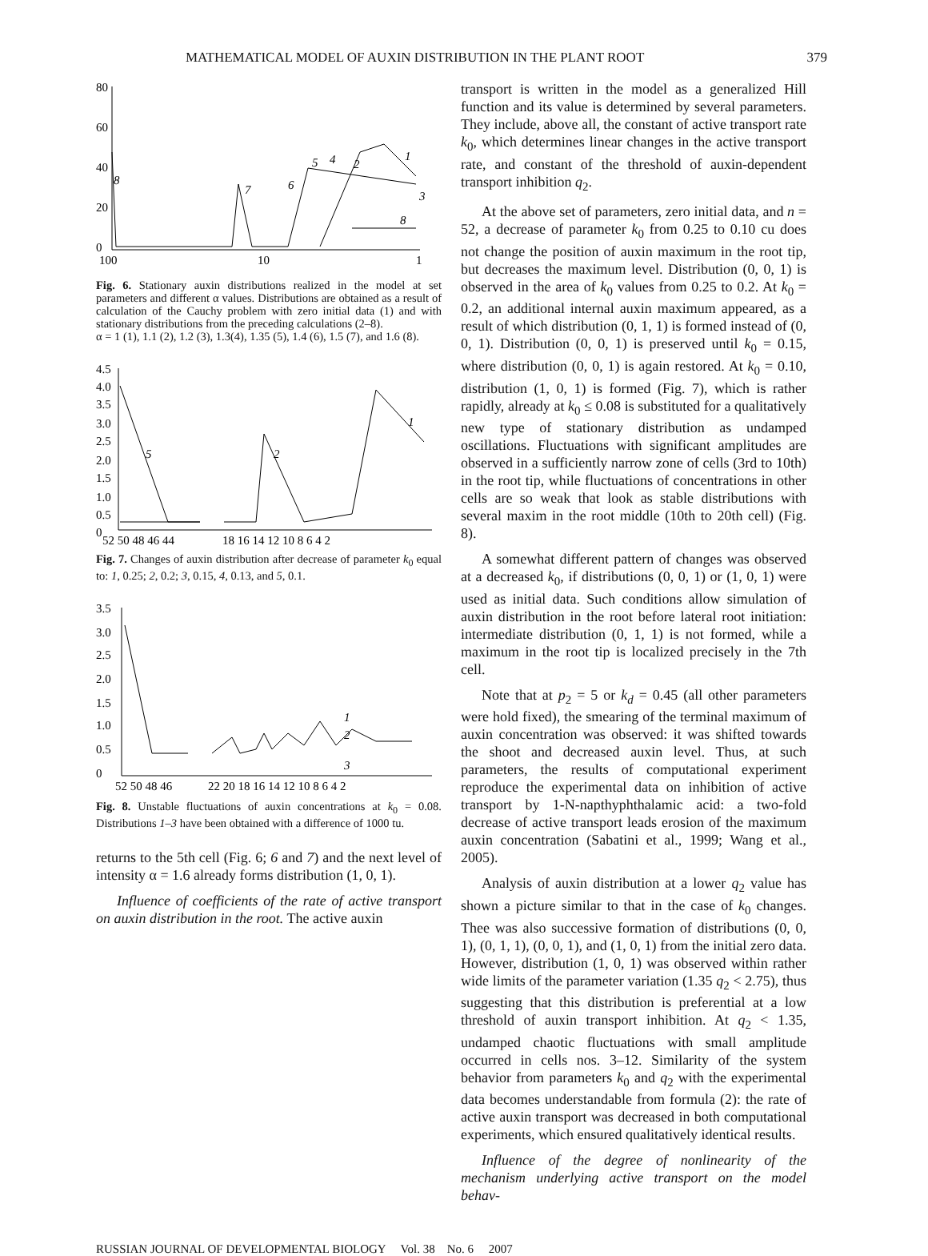MATHEMATICAL MODEL OF AUXIN DISTRIBUTION IN THE PLANT ROOT 379
80
60
40
20
0
100
10
1
8
7
5
4
2
1
3
8
6
Fig. 6. Stationary auxin distributions realized in the model at set parameters and different α values. Distributions are obtained as a result of calculation of the Cauchy problem with zero initial data (1) and with stationary distributions from the preceding calculations (2–8).
α = 1 (1), 1.1 (2), 1.2 (3), 1.3(4), 1.35 (5), 1.4 (6), 1.5 (7), and 1.6 (8).
4.5
4.0
3.5
3.0
2.5
2.0
1.5
1.0
0.5
0
52 50 48 46 44
18 16 14 12 10 8 6 4 2
5
2
1
Fig. 7. Changes of auxin distribution after decrease of parameter k<sub>0</sub> equal to: 1, 0.25; 2, 0.2; 3, 0.15, 4, 0.13, and 5, 0.1.
3.5
3.0
2.5
2.0
1.5
1.0
0.5
0
52 50 48 46
22 20 18 16 14 12 10 8 6 4 2
1
2
3
Fig. 8. Unstable fluctuations of auxin concentrations at k<sub>0</sub> = 0.08. Distributions 1–3 have been obtained with a difference of 1000 tu.
returns to the 5th cell (Fig. 6; 6 and 7) and the next level of intensity α = 1.6 already forms distribution (1, 0, 1).
Influence of coefficients of the rate of active transport on auxin distribution in the root. The active auxin
transport is written in the model as a generalized Hill function and its value is determined by several parameters. They include, above all, the constant of active transport rate k<sub>0</sub>, which determines linear changes in the active transport rate, and constant of the threshold of auxin-dependent transport inhibition q<sub>2</sub>.
At the above set of parameters, zero initial data, and n = 52, a decrease of parameter k<sub>0</sub> from 0.25 to 0.10 cu does not change the position of auxin maximum in the root tip, but decreases the maximum level. Distribution (0, 0, 1) is observed in the area of k<sub>0</sub> values from 0.25 to 0.2. At k<sub>0</sub> = 0.2, an additional internal auxin maximum appeared, as a result of which distribution (0, 1, 1) is formed instead of (0, 0, 1). Distribution (0, 0, 1) is preserved until k<sub>0</sub> = 0.15, where distribution (0, 0, 1) is again restored. At k<sub>0</sub> = 0.10, distribution (1, 0, 1) is formed (Fig. 7), which is rather rapidly, already at k<sub>0</sub> ≤ 0.08 is substituted for a qualitatively new type of stationary distribution as undamped oscillations. Fluctuations with significant amplitudes are observed in a sufficiently narrow zone of cells (3rd to 10th) in the root tip, while fluctuations of concentrations in other cells are so weak that look as stable distributions with several maxim in the root middle (10th to 20th cell) (Fig. 8).
A somewhat different pattern of changes was observed at a decreased k<sub>0</sub>, if distributions (0, 0, 1) or (1, 0, 1) were used as initial data. Such conditions allow simulation of auxin distribution in the root before lateral root initiation: intermediate distribution (0, 1, 1) is not formed, while a maximum in the root tip is localized precisely in the 7th cell.
Note that at p<sub>2</sub> = 5 or k<sub>d</sub> = 0.45 (all other parameters were hold fixed), the smearing of the terminal maximum of auxin concentration was observed: it was shifted towards the shoot and decreased auxin level. Thus, at such parameters, the results of computational experiment reproduce the experimental data on inhibition of active transport by 1-N-napthyphthalamic acid: a two-fold decrease of active transport leads erosion of the maximum auxin concentration (Sabatini et al., 1999; Wang et al., 2005).
Analysis of auxin distribution at a lower q<sub>2</sub> value has shown a picture similar to that in the case of k<sub>0</sub> changes. Thee was also successive formation of distributions (0, 0, 1), (0, 1, 1), (0, 0, 1), and (1, 0, 1) from the initial zero data. However, distribution (1, 0, 1) was observed within rather wide limits of the parameter variation (1.35 q<sub>2</sub> < 2.75), thus suggesting that this distribution is preferential at a low threshold of auxin transport inhibition. At q<sub>2</sub> < 1.35, undamped chaotic fluctuations with small amplitude occurred in cells nos. 3–12. Similarity of the system behavior from parameters k<sub>0</sub> and q<sub>2</sub> with the experimental data becomes understandable from formula (2): the rate of active auxin transport was decreased in both computational experiments, which ensured qualitatively identical results.
Influence of the degree of nonlinearity of the mechanism underlying active transport on the model behav-
RUSSIAN JOURNAL OF DEVELOPMENTAL BIOLOGY Vol. 38 No. 6 2007